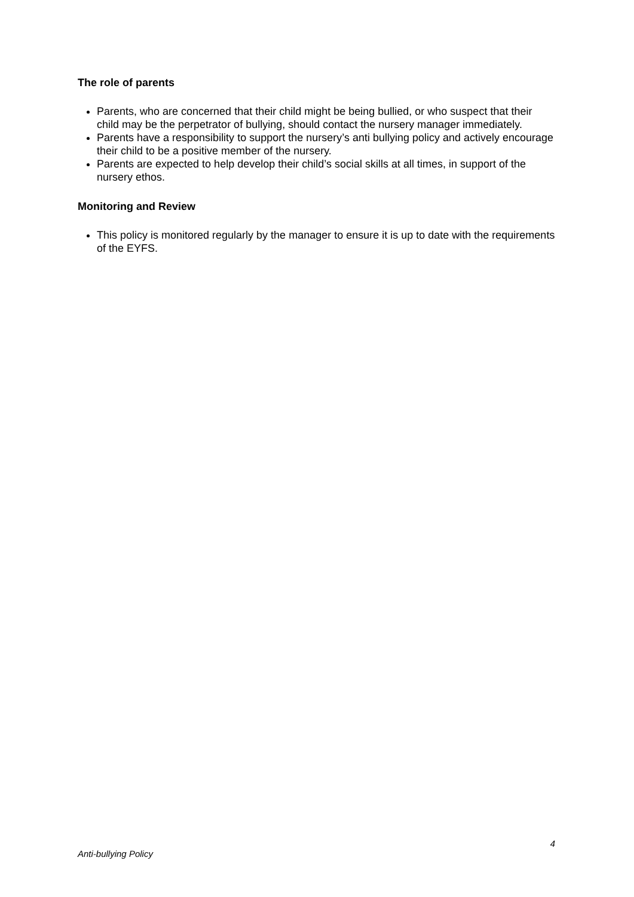The role of parents
Parents, who are concerned that their child might be being bullied, or who suspect that their child may be the perpetrator of bullying, should contact the nursery manager immediately.
Parents have a responsibility to support the nursery’s anti bullying policy and actively encourage their child to be a positive member of the nursery.
Parents are expected to help develop their child’s social skills at all times, in support of the nursery ethos.
Monitoring and Review
This policy is monitored regularly by the manager to ensure it is up to date with the requirements of the EYFS.
4
Anti-bullying Policy